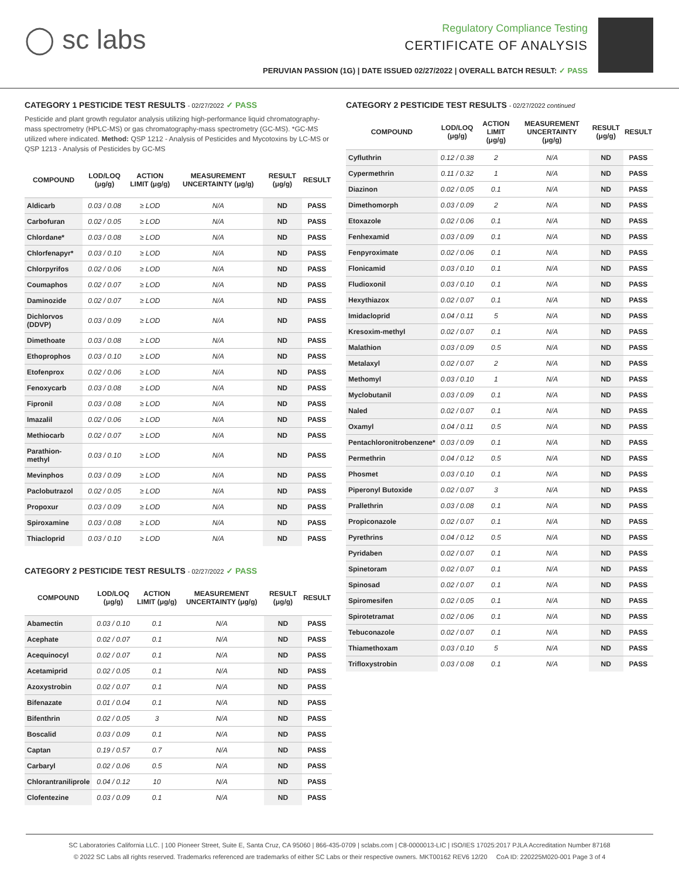◯ sc labs
Regulatory Compliance Testing
CERTIFICATE OF ANALYSIS
PERUVIAN PASSION (1G) | DATE ISSUED 02/27/2022 | OVERALL BATCH RESULT: ✓ PASS
CATEGORY 1 PESTICIDE TEST RESULTS - 02/27/2022 ✓ PASS
Pesticide and plant growth regulator analysis utilizing high-performance liquid chromatography-mass spectrometry (HPLC-MS) or gas chromatography-mass spectrometry (GC-MS). *GC-MS utilized where indicated. Method: QSP 1212 - Analysis of Pesticides and Mycotoxins by LC-MS or QSP 1213 - Analysis of Pesticides by GC-MS
| COMPOUND | LOD/LOQ (μg/g) | ACTION LIMIT (μg/g) | MEASUREMENT UNCERTAINTY (μg/g) | RESULT (μg/g) | RESULT |
| --- | --- | --- | --- | --- | --- |
| Aldicarb | 0.03 / 0.08 | ≥ LOD | N/A | ND | PASS |
| Carbofuran | 0.02 / 0.05 | ≥ LOD | N/A | ND | PASS |
| Chlordane* | 0.03 / 0.08 | ≥ LOD | N/A | ND | PASS |
| Chlorfenapyr* | 0.03 / 0.10 | ≥ LOD | N/A | ND | PASS |
| Chlorpyrifos | 0.02 / 0.06 | ≥ LOD | N/A | ND | PASS |
| Coumaphos | 0.02 / 0.07 | ≥ LOD | N/A | ND | PASS |
| Daminozide | 0.02 / 0.07 | ≥ LOD | N/A | ND | PASS |
| Dichlorvos (DDVP) | 0.03 / 0.09 | ≥ LOD | N/A | ND | PASS |
| Dimethoate | 0.03 / 0.08 | ≥ LOD | N/A | ND | PASS |
| Ethoprophos | 0.03 / 0.10 | ≥ LOD | N/A | ND | PASS |
| Etofenprox | 0.02 / 0.06 | ≥ LOD | N/A | ND | PASS |
| Fenoxycarb | 0.03 / 0.08 | ≥ LOD | N/A | ND | PASS |
| Fipronil | 0.03 / 0.08 | ≥ LOD | N/A | ND | PASS |
| Imazalil | 0.02 / 0.06 | ≥ LOD | N/A | ND | PASS |
| Methiocarb | 0.02 / 0.07 | ≥ LOD | N/A | ND | PASS |
| Parathion-methyl | 0.03 / 0.10 | ≥ LOD | N/A | ND | PASS |
| Mevinphos | 0.03 / 0.09 | ≥ LOD | N/A | ND | PASS |
| Paclobutrazol | 0.02 / 0.05 | ≥ LOD | N/A | ND | PASS |
| Propoxur | 0.03 / 0.09 | ≥ LOD | N/A | ND | PASS |
| Spiroxamine | 0.03 / 0.08 | ≥ LOD | N/A | ND | PASS |
| Thiacloprid | 0.03 / 0.10 | ≥ LOD | N/A | ND | PASS |
CATEGORY 2 PESTICIDE TEST RESULTS - 02/27/2022 ✓ PASS
| COMPOUND | LOD/LOQ (μg/g) | ACTION LIMIT (μg/g) | MEASUREMENT UNCERTAINTY (μg/g) | RESULT (μg/g) | RESULT |
| --- | --- | --- | --- | --- | --- |
| Abamectin | 0.03 / 0.10 | 0.1 | N/A | ND | PASS |
| Acephate | 0.02 / 0.07 | 0.1 | N/A | ND | PASS |
| Acequinocyl | 0.02 / 0.07 | 0.1 | N/A | ND | PASS |
| Acetamiprid | 0.02 / 0.05 | 0.1 | N/A | ND | PASS |
| Azoxystrobin | 0.02 / 0.07 | 0.1 | N/A | ND | PASS |
| Bifenazate | 0.01 / 0.04 | 0.1 | N/A | ND | PASS |
| Bifenthrin | 0.02 / 0.05 | 3 | N/A | ND | PASS |
| Boscalid | 0.03 / 0.09 | 0.1 | N/A | ND | PASS |
| Captan | 0.19 / 0.57 | 0.7 | N/A | ND | PASS |
| Carbaryl | 0.02 / 0.06 | 0.5 | N/A | ND | PASS |
| Chlorantraniliprole | 0.04 / 0.12 | 10 | N/A | ND | PASS |
| Clofentezine | 0.03 / 0.09 | 0.1 | N/A | ND | PASS |
CATEGORY 2 PESTICIDE TEST RESULTS - 02/27/2022 continued
| COMPOUND | LOD/LOQ (μg/g) | ACTION LIMIT (μg/g) | MEASUREMENT UNCERTAINTY (μg/g) | RESULT (μg/g) | RESULT |
| --- | --- | --- | --- | --- | --- |
| Cyfluthrin | 0.12 / 0.38 | 2 | N/A | ND | PASS |
| Cypermethrin | 0.11 / 0.32 | 1 | N/A | ND | PASS |
| Diazinon | 0.02 / 0.05 | 0.1 | N/A | ND | PASS |
| Dimethomorph | 0.03 / 0.09 | 2 | N/A | ND | PASS |
| Etoxazole | 0.02 / 0.06 | 0.1 | N/A | ND | PASS |
| Fenhexamid | 0.03 / 0.09 | 0.1 | N/A | ND | PASS |
| Fenpyroximate | 0.02 / 0.06 | 0.1 | N/A | ND | PASS |
| Flonicamid | 0.03 / 0.10 | 0.1 | N/A | ND | PASS |
| Fludioxonil | 0.03 / 0.10 | 0.1 | N/A | ND | PASS |
| Hexythiazox | 0.02 / 0.07 | 0.1 | N/A | ND | PASS |
| Imidacloprid | 0.04 / 0.11 | 5 | N/A | ND | PASS |
| Kresoxim-methyl | 0.02 / 0.07 | 0.1 | N/A | ND | PASS |
| Malathion | 0.03 / 0.09 | 0.5 | N/A | ND | PASS |
| Metalaxyl | 0.02 / 0.07 | 2 | N/A | ND | PASS |
| Methomyl | 0.03 / 0.10 | 1 | N/A | ND | PASS |
| Myclobutanil | 0.03 / 0.09 | 0.1 | N/A | ND | PASS |
| Naled | 0.02 / 0.07 | 0.1 | N/A | ND | PASS |
| Oxamyl | 0.04 / 0.11 | 0.5 | N/A | ND | PASS |
| Pentachloronitrobenzene* | 0.03 / 0.09 | 0.1 | N/A | ND | PASS |
| Permethrin | 0.04 / 0.12 | 0.5 | N/A | ND | PASS |
| Phosmet | 0.03 / 0.10 | 0.1 | N/A | ND | PASS |
| Piperonyl Butoxide | 0.02 / 0.07 | 3 | N/A | ND | PASS |
| Prallethrin | 0.03 / 0.08 | 0.1 | N/A | ND | PASS |
| Propiconazole | 0.02 / 0.07 | 0.1 | N/A | ND | PASS |
| Pyrethrins | 0.04 / 0.12 | 0.5 | N/A | ND | PASS |
| Pyridaben | 0.02 / 0.07 | 0.1 | N/A | ND | PASS |
| Spinetoram | 0.02 / 0.07 | 0.1 | N/A | ND | PASS |
| Spinosad | 0.02 / 0.07 | 0.1 | N/A | ND | PASS |
| Spiromesifen | 0.02 / 0.05 | 0.1 | N/A | ND | PASS |
| Spirotetramat | 0.02 / 0.06 | 0.1 | N/A | ND | PASS |
| Tebuconazole | 0.02 / 0.07 | 0.1 | N/A | ND | PASS |
| Thiamethoxam | 0.03 / 0.10 | 5 | N/A | ND | PASS |
| Trifloxystrobin | 0.03 / 0.08 | 0.1 | N/A | ND | PASS |
SC Laboratories California LLC. | 100 Pioneer Street, Suite E, Santa Cruz, CA 95060 | 866-435-0709 | sclabs.com | C8-0000013-LIC | ISO/IES 17025:2017 PJLA Accreditation Number 87168
© 2022 SC Labs all rights reserved. Trademarks referenced are trademarks of either SC Labs or their respective owners. MKT00162 REV6 12/20 CoA ID: 220225M020-001 Page 3 of 4